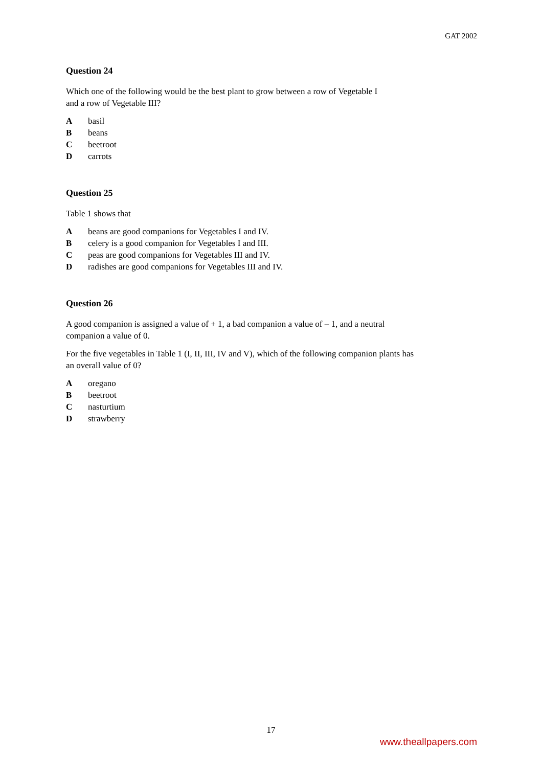GAT 2002
Question 24
Which one of the following would be the best plant to grow between a row of Vegetable I
and a row of Vegetable III?
Abasil
Bbeans
Cbeetroot
Dcarrots
Question 25
Table 1 shows that
Abeans are good companions for Vegetables I and IV.
Bcelery is a good companion for Vegetables I and III.
Cpeas are good companions for Vegetables III and IV.
Dradishes are good companions for Vegetables III and IV.
Question 26
A good companion is assigned a value of + 1, a bad companion a value of – 1, and a neutral
companion a value of 0.
For the five vegetables in Table 1 (I, II, III, IV and V), which of the following companion plants has
an overall value of 0?
Aoregano
Bbeetroot
Cnasturtium
Dstrawberry
17
www.theallpapers.com